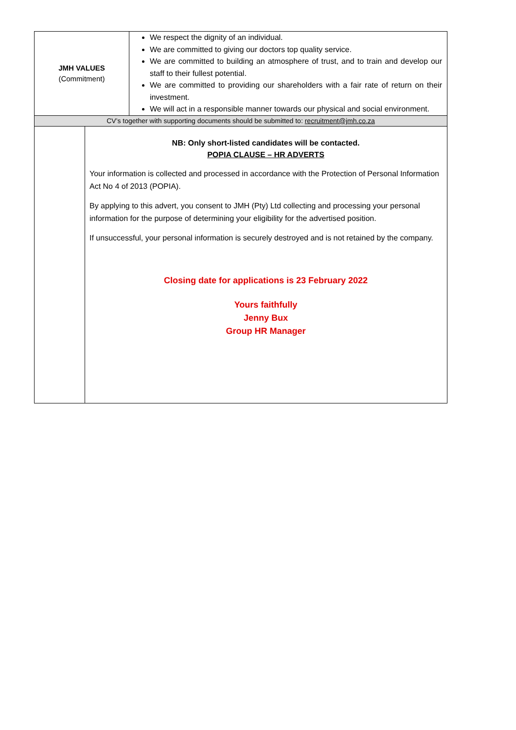| JMH VALUES (Commitment) | | We respect the dignity of an individual. We are committed to giving our doctors top quality service. We are committed to building an atmosphere of trust, and to train and develop our staff to their fullest potential. We are committed to providing our shareholders with a fair rate of return on their investment. We will act in a responsible manner towards our physical and social environment. |
| CV’s together with supporting documents should be submitted to: recruitment@jmh.co.za | | |
| | NB: Only short-listed candidates will be contacted. POPIA CLAUSE – HR ADVERTS Your information is collected and processed in accordance with the Protection of Personal Information Act No 4 of 2013 (POPIA). By applying to this advert, you consent to JMH (Pty) Ltd collecting and processing your personal information for the purpose of determining your eligibility for the advertised position. If unsuccessful, your personal information is securely destroyed and is not retained by the company. Closing date for applications is 23 February 2022 Yours faithfully Jenny Bux Group HR Manager | |